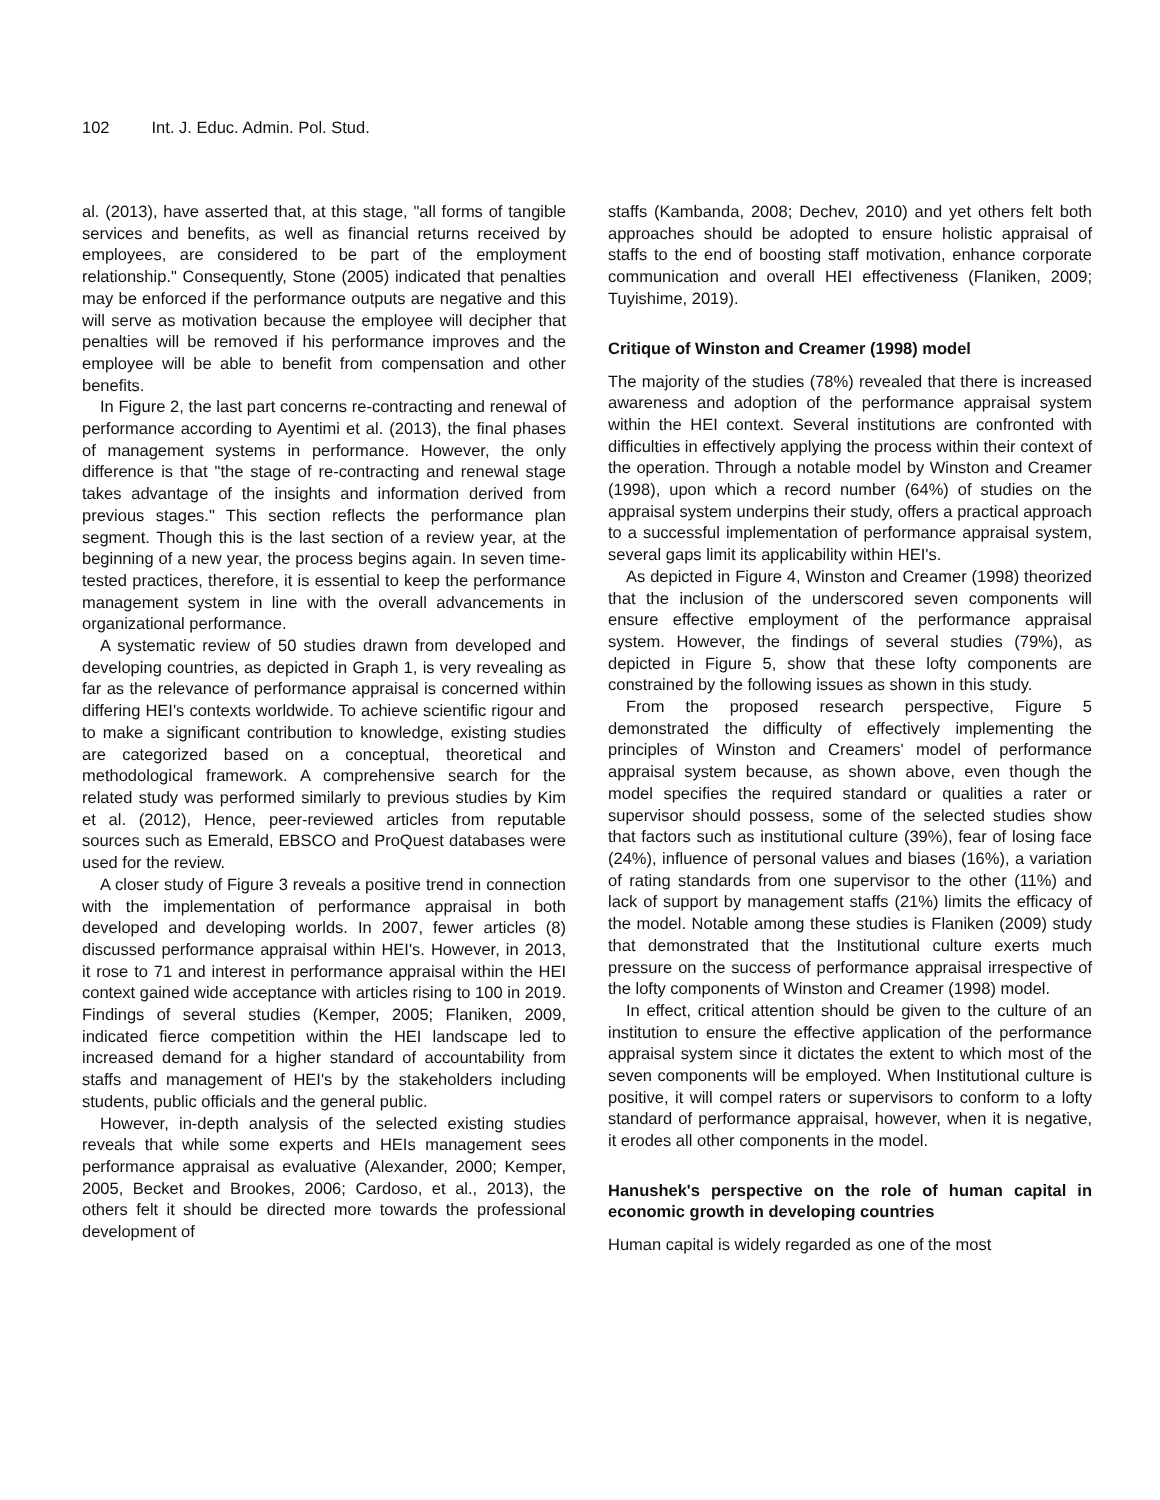102 Int. J. Educ. Admin. Pol. Stud.
al. (2013), have asserted that, at this stage, "all forms of tangible services and benefits, as well as financial returns received by employees, are considered to be part of the employment relationship." Consequently, Stone (2005) indicated that penalties may be enforced if the performance outputs are negative and this will serve as motivation because the employee will decipher that penalties will be removed if his performance improves and the employee will be able to benefit from compensation and other benefits.
In Figure 2, the last part concerns re-contracting and renewal of performance according to Ayentimi et al. (2013), the final phases of management systems in performance. However, the only difference is that "the stage of re-contracting and renewal stage takes advantage of the insights and information derived from previous stages." This section reflects the performance plan segment. Though this is the last section of a review year, at the beginning of a new year, the process begins again. In seven time-tested practices, therefore, it is essential to keep the performance management system in line with the overall advancements in organizational performance.
A systematic review of 50 studies drawn from developed and developing countries, as depicted in Graph 1, is very revealing as far as the relevance of performance appraisal is concerned within differing HEI's contexts worldwide. To achieve scientific rigour and to make a significant contribution to knowledge, existing studies are categorized based on a conceptual, theoretical and methodological framework. A comprehensive search for the related study was performed similarly to previous studies by Kim et al. (2012), Hence, peer-reviewed articles from reputable sources such as Emerald, EBSCO and ProQuest databases were used for the review.
A closer study of Figure 3 reveals a positive trend in connection with the implementation of performance appraisal in both developed and developing worlds. In 2007, fewer articles (8) discussed performance appraisal within HEI's. However, in 2013, it rose to 71 and interest in performance appraisal within the HEI context gained wide acceptance with articles rising to 100 in 2019. Findings of several studies (Kemper, 2005; Flaniken, 2009, indicated fierce competition within the HEI landscape led to increased demand for a higher standard of accountability from staffs and management of HEI's by the stakeholders including students, public officials and the general public.
However, in-depth analysis of the selected existing studies reveals that while some experts and HEIs management sees performance appraisal as evaluative (Alexander, 2000; Kemper, 2005, Becket and Brookes, 2006; Cardoso, et al., 2013), the others felt it should be directed more towards the professional development of
staffs (Kambanda, 2008; Dechev, 2010) and yet others felt both approaches should be adopted to ensure holistic appraisal of staffs to the end of boosting staff motivation, enhance corporate communication and overall HEI effectiveness (Flaniken, 2009; Tuyishime, 2019).
Critique of Winston and Creamer (1998) model
The majority of the studies (78%) revealed that there is increased awareness and adoption of the performance appraisal system within the HEI context. Several institutions are confronted with difficulties in effectively applying the process within their context of the operation. Through a notable model by Winston and Creamer (1998), upon which a record number (64%) of studies on the appraisal system underpins their study, offers a practical approach to a successful implementation of performance appraisal system, several gaps limit its applicability within HEI's.
As depicted in Figure 4, Winston and Creamer (1998) theorized that the inclusion of the underscored seven components will ensure effective employment of the performance appraisal system. However, the findings of several studies (79%), as depicted in Figure 5, show that these lofty components are constrained by the following issues as shown in this study.
From the proposed research perspective, Figure 5 demonstrated the difficulty of effectively implementing the principles of Winston and Creamers' model of performance appraisal system because, as shown above, even though the model specifies the required standard or qualities a rater or supervisor should possess, some of the selected studies show that factors such as institutional culture (39%), fear of losing face (24%), influence of personal values and biases (16%), a variation of rating standards from one supervisor to the other (11%) and lack of support by management staffs (21%) limits the efficacy of the model. Notable among these studies is Flaniken (2009) study that demonstrated that the Institutional culture exerts much pressure on the success of performance appraisal irrespective of the lofty components of Winston and Creamer (1998) model.
In effect, critical attention should be given to the culture of an institution to ensure the effective application of the performance appraisal system since it dictates the extent to which most of the seven components will be employed. When Institutional culture is positive, it will compel raters or supervisors to conform to a lofty standard of performance appraisal, however, when it is negative, it erodes all other components in the model.
Hanushek's perspective on the role of human capital in economic growth in developing countries
Human capital is widely regarded as one of the most